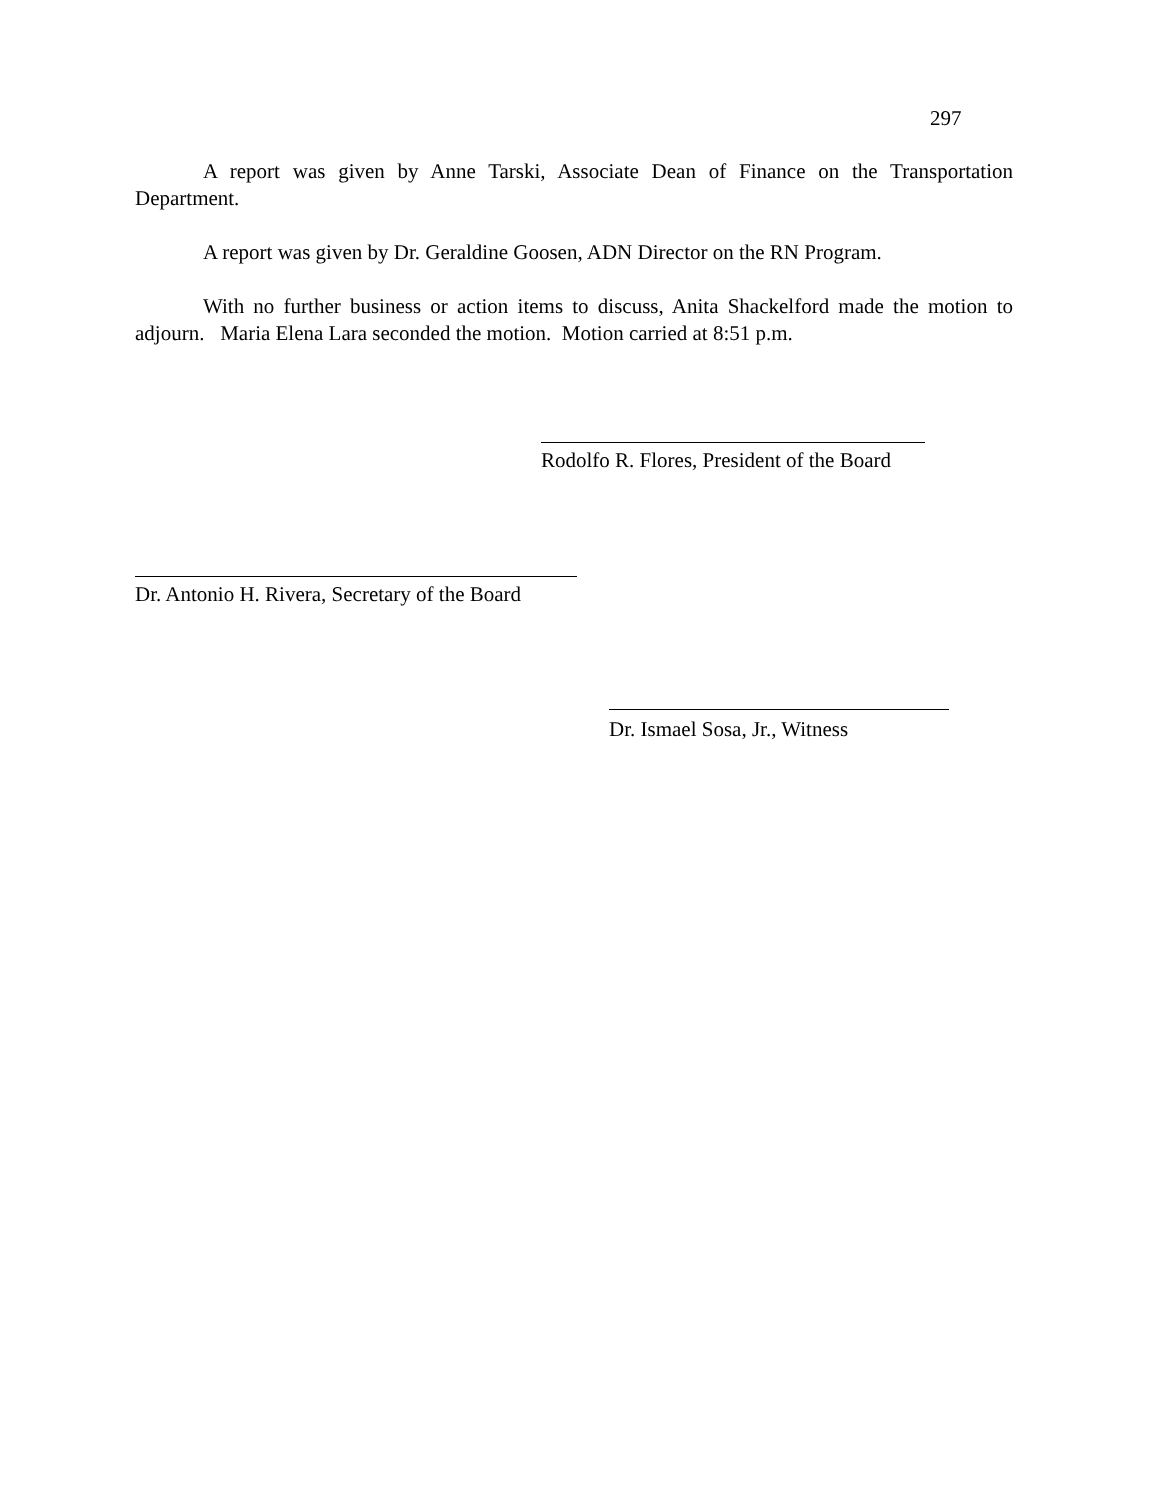297
A report was given by Anne Tarski, Associate Dean of Finance on the Transportation Department.
A report was given by Dr. Geraldine Goosen, ADN Director on the RN Program.
With no further business or action items to discuss, Anita Shackelford made the motion to adjourn. Maria Elena Lara seconded the motion. Motion carried at 8:51 p.m.
Rodolfo R. Flores, President of the Board
Dr. Antonio H. Rivera, Secretary of the Board
Dr. Ismael Sosa, Jr., Witness